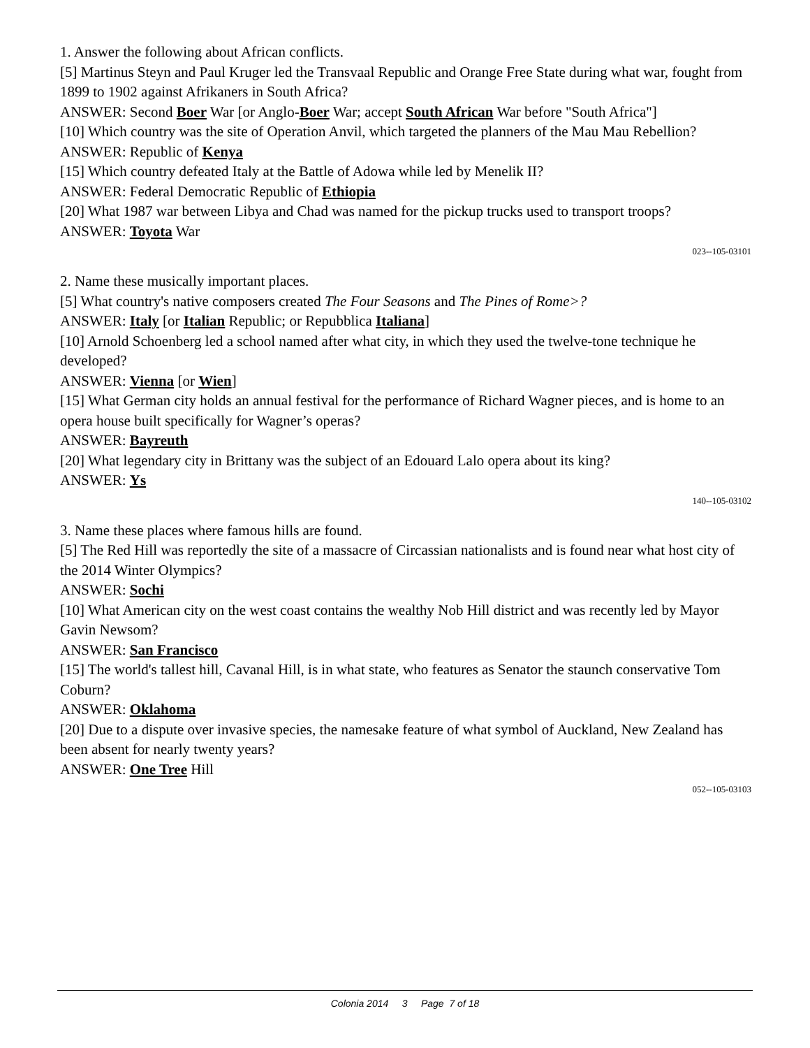1. Answer the following about African conflicts.
[5] Martinus Steyn and Paul Kruger led the Transvaal Republic and Orange Free State during what war, fought from 1899 to 1902 against Afrikaners in South Africa?
ANSWER: Second Boer War [or Anglo-Boer War; accept South African War before "South Africa"]
[10] Which country was the site of Operation Anvil, which targeted the planners of the Mau Mau Rebellion?
ANSWER: Republic of Kenya
[15] Which country defeated Italy at the Battle of Adowa while led by Menelik II?
ANSWER: Federal Democratic Republic of Ethiopia
[20] What 1987 war between Libya and Chad was named for the pickup trucks used to transport troops?
ANSWER: Toyota War
023--105-03101
2. Name these musically important places.
[5] What country's native composers created The Four Seasons and The Pines of Rome>?
ANSWER: Italy [or Italian Republic; or Repubblica Italiana]
[10] Arnold Schoenberg led a school named after what city, in which they used the twelve-tone technique he developed?
ANSWER: Vienna [or Wien]
[15] What German city holds an annual festival for the performance of Richard Wagner pieces, and is home to an opera house built specifically for Wagner’s operas?
ANSWER: Bayreuth
[20] What legendary city in Brittany was the subject of an Edouard Lalo opera about its king?
ANSWER: Ys
140--105-03102
3. Name these places where famous hills are found.
[5] The Red Hill was reportedly the site of a massacre of Circassian nationalists and is found near what host city of the 2014 Winter Olympics?
ANSWER: Sochi
[10] What American city on the west coast contains the wealthy Nob Hill district and was recently led by Mayor Gavin Newsom?
ANSWER: San Francisco
[15] The world's tallest hill, Cavanal Hill, is in what state, who features as Senator the staunch conservative Tom Coburn?
ANSWER: Oklahoma
[20] Due to a dispute over invasive species, the namesake feature of what symbol of Auckland, New Zealand has been absent for nearly twenty years?
ANSWER: One Tree Hill
052--105-03103
Colonia 2014 3 Page 7 of 18